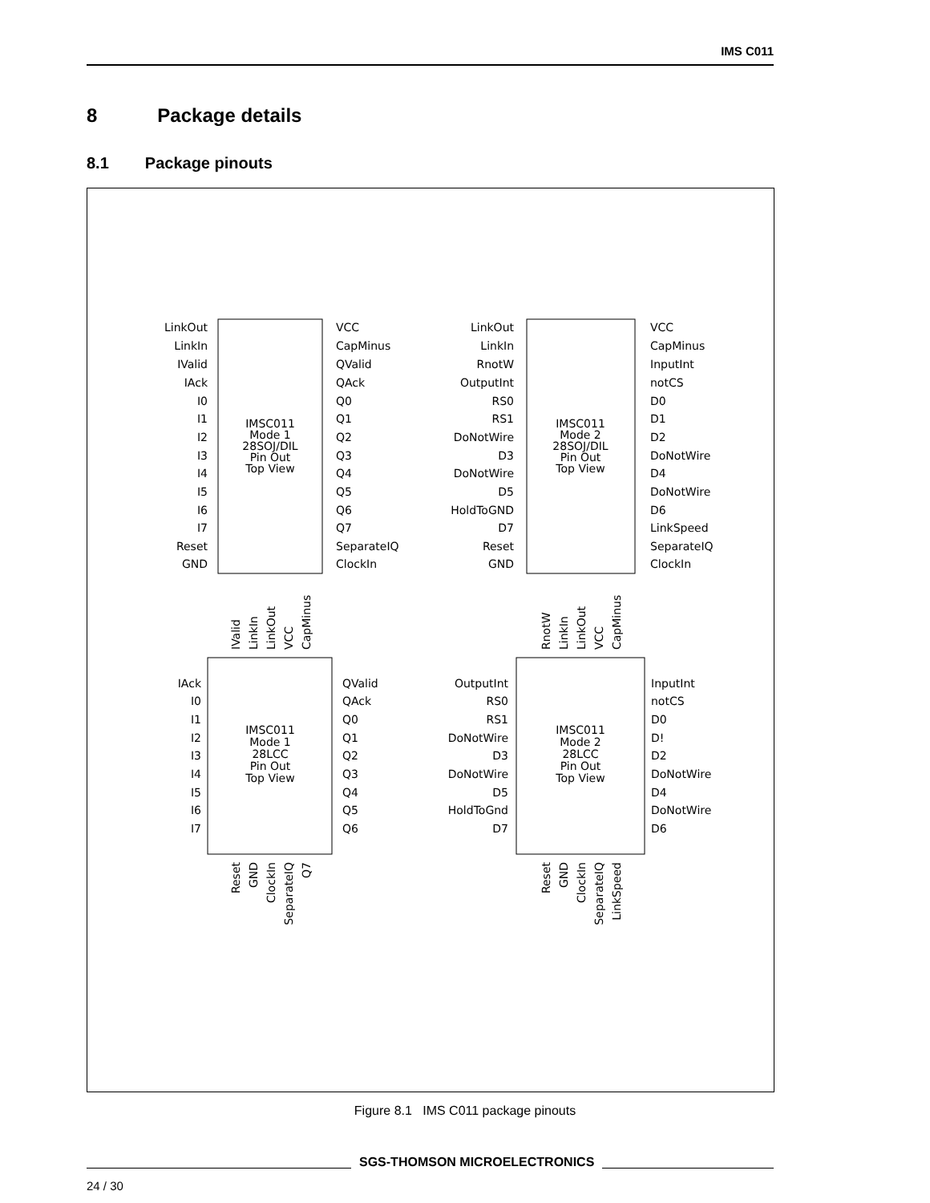IMS C011
8 Package details
8.1 Package pinouts
LinkOut
LinkIn
IValid
IAck
I0
I1
I2
I3
I4
I5
I6
I7
Reset
GND
LinkOut
LinkIn
RnotW
OutputInt
RS0
RS1
DoNotWire
D3
DoNotWire
D5
HoldToGND
D7
Reset
GND
IAck
I0
I1
I2
I3
I4
I5
I6
I7
OutputInt
RS0
RS1
DoNotWire
D3
DoNotWire
D5
HoldToGnd
D7
VCC
CapMinus
QValid
QAck
Q0
Q1
Q2
Q3
Q4
Q5
Q6
Q7
SeparateIQ
ClockIn
VCC
CapMinus
InputInt
notCS
D0
D1
D2
DoNotWire
D4
DoNotWire
D6
LinkSpeed
SeparateIQ
ClockIn
QValid
QAck
Q0
Q1
Q2
Q3
Q4
Q5
Q6
InputInt
notCS
D0
D!
D2
DoNotWire
D4
DoNotWire
D6
IMSC011
Mode 1
28SOJ/DIL
Pin Out
Top View
IMSC011
Mode 2
28SOJ/DIL
Pin Out
Top View
IMSC011
Mode 1
28LCC
Pin Out
Top View
IMSC011
Mode 2
28LCC
Pin Out
Top View
IValid
LinkIn
LinkOut
VCC
CapMinus
RnotW
LinkIn
LinkOut
VCC
CapMinus
Reset
GND
ClockIn
SeparateIQ
Q7
Reset
GND
ClockIn
SeparateIQ
LinkSpeed
Figure 8.1 IMS C011 package pinouts
SGS-THOMSON MICROELECTRONICS
24 / 30